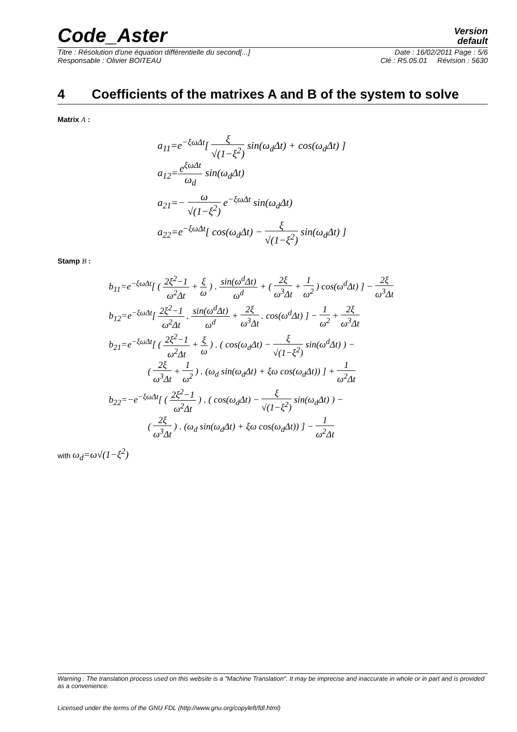Code_Aster
Version
default
Titre : Résolution d'une équation différentielle du second[...] Date : 16/02/2011 Page : 5/6
Responsable : Olivier BOITEAU Clé : R5.05.01 Révision : 5630
4 Coefficients of the matrixes A and B of the system to solve
Matrix A :
a<sub>11</sub>=e<sup>−ξωΔt</sup>[ ξ √(1−ξ<sup>2</sup>) sin(ω<sub>d</sub>Δt) + cos(ω<sub>d</sub>Δt) ]
a<sub>12</sub>=e<sup>ξωΔt</sup> ω<sub>d</sub> sin(ω<sub>d</sub>Δt)
a<sub>21</sub>=− ω √(1−ξ<sup>2</sup>) e<sup>−ξωΔt</sup> sin(ω<sub>d</sub>Δt)
a<sub>22</sub>=e<sup>−ξωΔt</sup>[ cos(ω<sub>d</sub>Δt) − ξ √(1−ξ<sup>2</sup>) sin(ω<sub>d</sub>Δt) ]
Stamp B :
b<sub>11</sub>=e<sup>−ξωΔt</sup>[ ( 2ξ<sup>2</sup>−1 ω<sup>2</sup>Δt + ξ ω ) . sin(ω<sup>d</sup>Δt) ω<sup>d</sup> + ( 2ξ ω<sup>3</sup>Δt + 1 ω<sup>2</sup> ) cos(ω<sup>d</sup>Δt) ] − 2ξ ω<sup>3</sup>Δt
b<sub>12</sub>=e<sup>−ξωΔt</sup>[ 2ξ<sup>2</sup>−1 ω<sup>2</sup>Δt . sin(ω<sup>d</sup>Δt) ω<sup>d</sup> + 2ξ ω<sup>3</sup>Δt . cos(ω<sup>d</sup>Δt) ] − 1 ω<sup>2</sup> + 2ξ ω<sup>3</sup>Δt
b<sub>21</sub>=e<sup>−ξωΔt</sup>[ ( 2ξ<sup>2</sup>−1 ω<sup>2</sup>Δt + ξ ω ) . ( cos(ω<sub>d</sub>Δt) − ξ √(1−ξ<sup>2</sup>) sin(ω<sup>d</sup>Δt) ) −
( 2ξ ω<sup>3</sup>Δt + 1 ω<sup>2</sup> ) . (ω<sub>d</sub> sin(ω<sub>d</sub>Δt) + ξω cos(ω<sub>d</sub>Δt)) ] + 1 ω<sup>2</sup>Δt
b<sub>22</sub>=−e<sup>−ξωΔt</sup>[ ( 2ξ<sup>2</sup>−1 ω<sup>2</sup>Δt ) . ( cos(ω<sub>d</sub>Δt) − ξ √(1−ξ<sup>2</sup>) sin(ω<sub>d</sub>Δt) ) −
( 2ξ ω<sup>3</sup>Δt ) . (ω<sub>d</sub> sin(ω<sub>d</sub>Δt) + ξω cos(ω<sub>d</sub>Δt)) ] − 1 ω<sup>2</sup>Δt
with ω<sub>d</sub>=ω√(1−ξ<sup>2</sup>)
Warning : The translation process used on this website is a "Machine Translation". It may be imprecise and inaccurate in whole or in part and is provided as a convenience.
Licensed under the terms of the GNU FDL (http://www.gnu.org/copyleft/fdl.html)